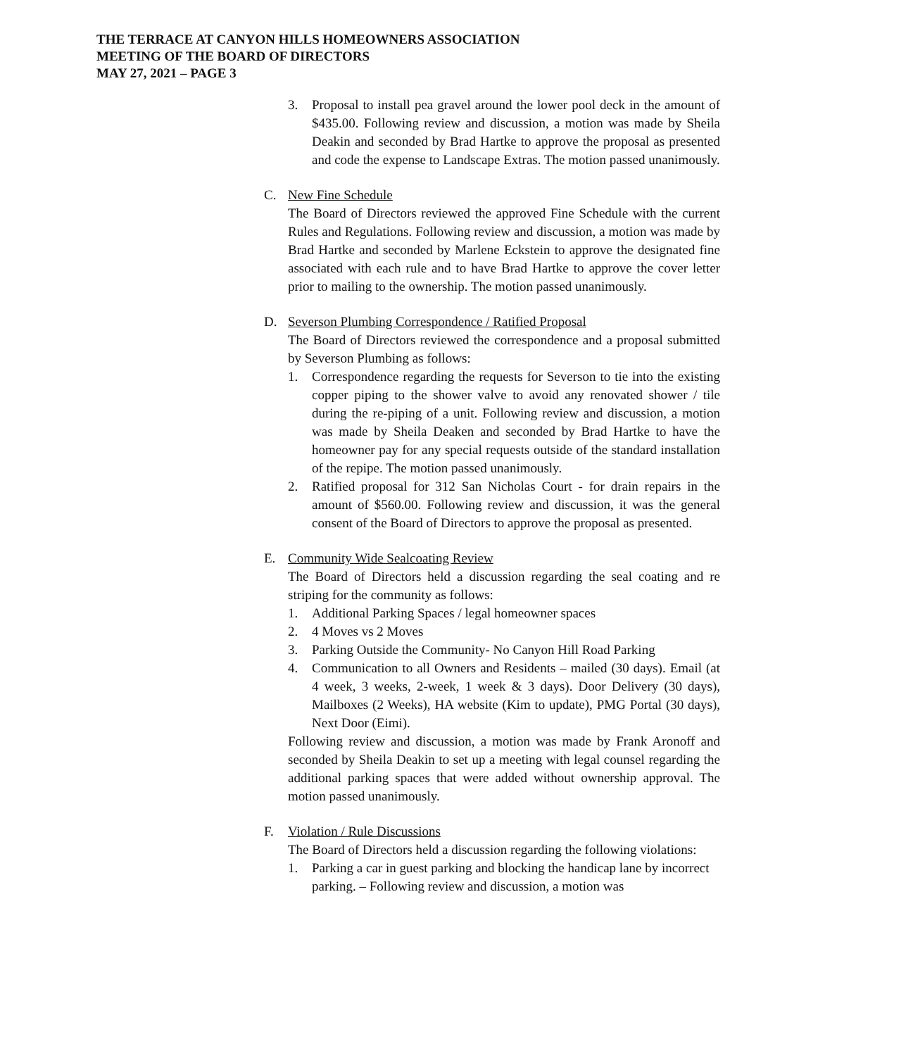THE TERRACE AT CANYON HILLS HOMEOWNERS ASSOCIATION
MEETING OF THE BOARD OF DIRECTORS
MAY 27, 2021 – PAGE 3
3. Proposal to install pea gravel around the lower pool deck in the amount of $435.00. Following review and discussion, a motion was made by Sheila Deakin and seconded by Brad Hartke to approve the proposal as presented and code the expense to Landscape Extras. The motion passed unanimously.
C. New Fine Schedule
The Board of Directors reviewed the approved Fine Schedule with the current Rules and Regulations. Following review and discussion, a motion was made by Brad Hartke and seconded by Marlene Eckstein to approve the designated fine associated with each rule and to have Brad Hartke to approve the cover letter prior to mailing to the ownership. The motion passed unanimously.
D. Severson Plumbing Correspondence / Ratified Proposal
The Board of Directors reviewed the correspondence and a proposal submitted by Severson Plumbing as follows:
1. Correspondence regarding the requests for Severson to tie into the existing copper piping to the shower valve to avoid any renovated shower / tile during the re-piping of a unit. Following review and discussion, a motion was made by Sheila Deaken and seconded by Brad Hartke to have the homeowner pay for any special requests outside of the standard installation of the repipe. The motion passed unanimously.
2. Ratified proposal for 312 San Nicholas Court - for drain repairs in the amount of $560.00. Following review and discussion, it was the general consent of the Board of Directors to approve the proposal as presented.
E. Community Wide Sealcoating Review
The Board of Directors held a discussion regarding the seal coating and re striping for the community as follows:
1. Additional Parking Spaces / legal homeowner spaces
2. 4 Moves vs 2 Moves
3. Parking Outside the Community- No Canyon Hill Road Parking
4. Communication to all Owners and Residents – mailed (30 days). Email (at 4 week, 3 weeks, 2-week, 1 week & 3 days). Door Delivery (30 days), Mailboxes (2 Weeks), HA website (Kim to update), PMG Portal (30 days), Next Door (Eimi).
Following review and discussion, a motion was made by Frank Aronoff and seconded by Sheila Deakin to set up a meeting with legal counsel regarding the additional parking spaces that were added without ownership approval. The motion passed unanimously.
F. Violation / Rule Discussions
The Board of Directors held a discussion regarding the following violations:
1. Parking a car in guest parking and blocking the handicap lane by incorrect parking. – Following review and discussion, a motion was